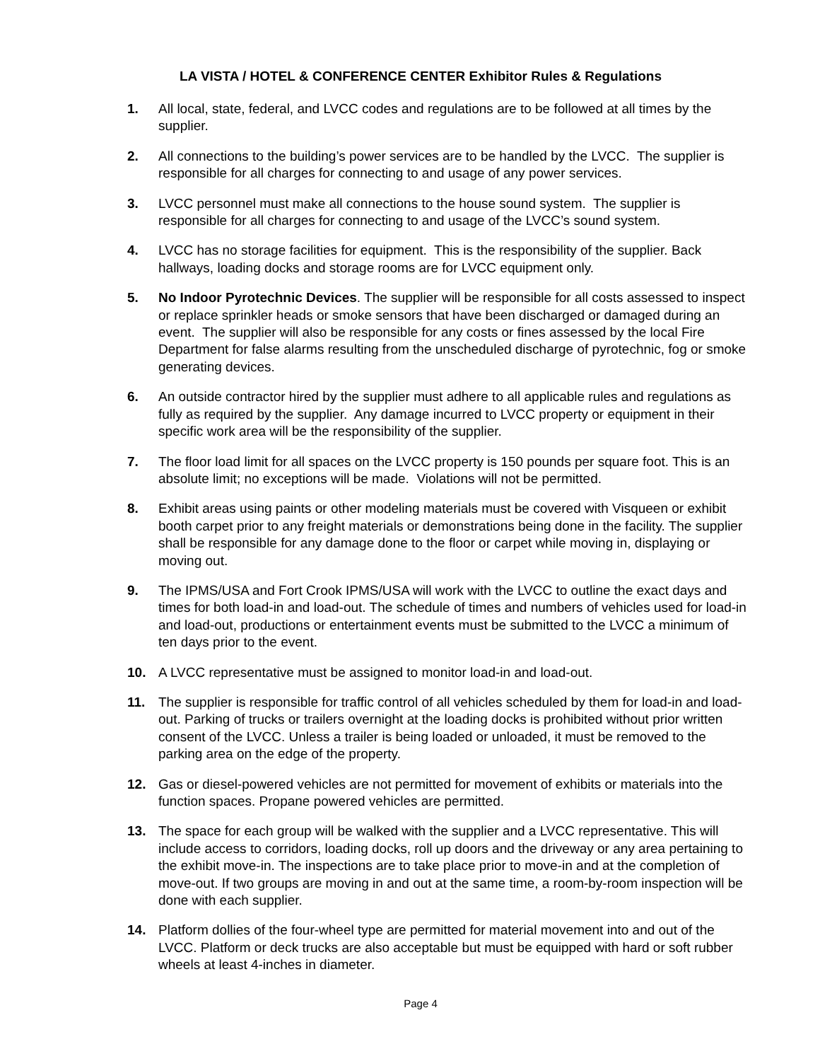LA VISTA / HOTEL & CONFERENCE CENTER Exhibitor Rules & Regulations
1. All local, state, federal, and LVCC codes and regulations are to be followed at all times by the supplier.
2. All connections to the building’s power services are to be handled by the LVCC. The supplier is responsible for all charges for connecting to and usage of any power services.
3. LVCC personnel must make all connections to the house sound system. The supplier is responsible for all charges for connecting to and usage of the LVCC’s sound system.
4. LVCC has no storage facilities for equipment. This is the responsibility of the supplier. Back hallways, loading docks and storage rooms are for LVCC equipment only.
5. No Indoor Pyrotechnic Devices. The supplier will be responsible for all costs assessed to inspect or replace sprinkler heads or smoke sensors that have been discharged or damaged during an event. The supplier will also be responsible for any costs or fines assessed by the local Fire Department for false alarms resulting from the unscheduled discharge of pyrotechnic, fog or smoke generating devices.
6. An outside contractor hired by the supplier must adhere to all applicable rules and regulations as fully as required by the supplier. Any damage incurred to LVCC property or equipment in their specific work area will be the responsibility of the supplier.
7. The floor load limit for all spaces on the LVCC property is 150 pounds per square foot. This is an absolute limit; no exceptions will be made. Violations will not be permitted.
8. Exhibit areas using paints or other modeling materials must be covered with Visqueen or exhibit booth carpet prior to any freight materials or demonstrations being done in the facility. The supplier shall be responsible for any damage done to the floor or carpet while moving in, displaying or moving out.
9. The IPMS/USA and Fort Crook IPMS/USA will work with the LVCC to outline the exact days and times for both load-in and load-out. The schedule of times and numbers of vehicles used for load-in and load-out, productions or entertainment events must be submitted to the LVCC a minimum of ten days prior to the event.
10. A LVCC representative must be assigned to monitor load-in and load-out.
11. The supplier is responsible for traffic control of all vehicles scheduled by them for load-in and load-out. Parking of trucks or trailers overnight at the loading docks is prohibited without prior written consent of the LVCC. Unless a trailer is being loaded or unloaded, it must be removed to the parking area on the edge of the property.
12. Gas or diesel-powered vehicles are not permitted for movement of exhibits or materials into the function spaces. Propane powered vehicles are permitted.
13. The space for each group will be walked with the supplier and a LVCC representative. This will include access to corridors, loading docks, roll up doors and the driveway or any area pertaining to the exhibit move-in. The inspections are to take place prior to move-in and at the completion of move-out. If two groups are moving in and out at the same time, a room-by-room inspection will be done with each supplier.
14. Platform dollies of the four-wheel type are permitted for material movement into and out of the LVCC. Platform or deck trucks are also acceptable but must be equipped with hard or soft rubber wheels at least 4-inches in diameter.
Page 4